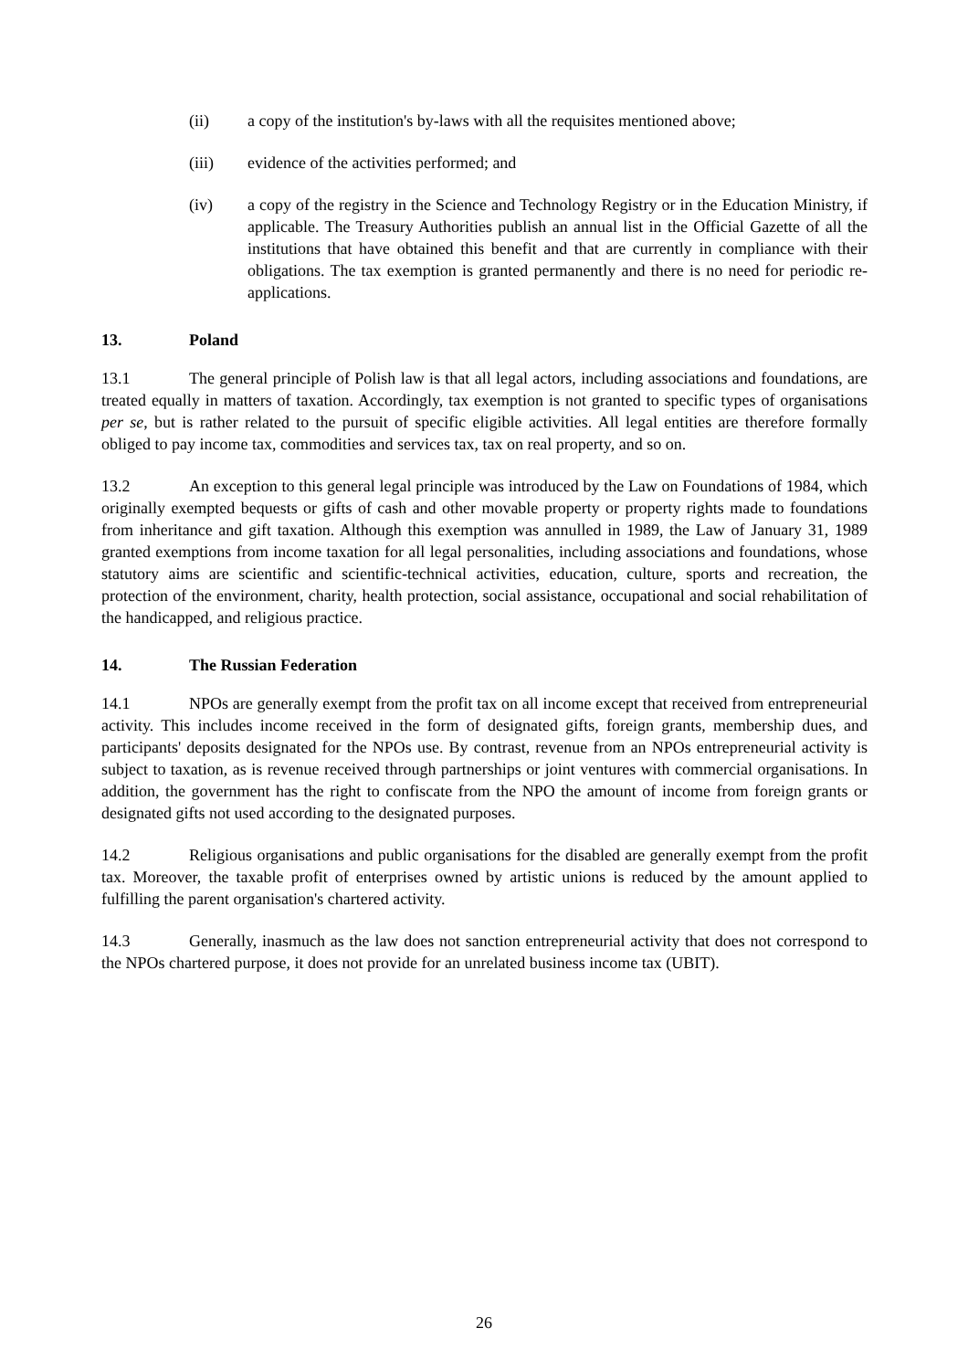(ii) a copy of the institution's by-laws with all the requisites mentioned above;
(iii) evidence of the activities performed; and
(iv) a copy of the registry in the Science and Technology Registry or in the Education Ministry, if applicable. The Treasury Authorities publish an annual list in the Official Gazette of all the institutions that have obtained this benefit and that are currently in compliance with their obligations. The tax exemption is granted permanently and there is no need for periodic re-applications.
13. Poland
13.1 The general principle of Polish law is that all legal actors, including associations and foundations, are treated equally in matters of taxation. Accordingly, tax exemption is not granted to specific types of organisations per se, but is rather related to the pursuit of specific eligible activities. All legal entities are therefore formally obliged to pay income tax, commodities and services tax, tax on real property, and so on.
13.2 An exception to this general legal principle was introduced by the Law on Foundations of 1984, which originally exempted bequests or gifts of cash and other movable property or property rights made to foundations from inheritance and gift taxation. Although this exemption was annulled in 1989, the Law of January 31, 1989 granted exemptions from income taxation for all legal personalities, including associations and foundations, whose statutory aims are scientific and scientific-technical activities, education, culture, sports and recreation, the protection of the environment, charity, health protection, social assistance, occupational and social rehabilitation of the handicapped, and religious practice.
14. The Russian Federation
14.1 NPOs are generally exempt from the profit tax on all income except that received from entrepreneurial activity. This includes income received in the form of designated gifts, foreign grants, membership dues, and participants' deposits designated for the NPOs use. By contrast, revenue from an NPOs entrepreneurial activity is subject to taxation, as is revenue received through partnerships or joint ventures with commercial organisations. In addition, the government has the right to confiscate from the NPO the amount of income from foreign grants or designated gifts not used according to the designated purposes.
14.2 Religious organisations and public organisations for the disabled are generally exempt from the profit tax. Moreover, the taxable profit of enterprises owned by artistic unions is reduced by the amount applied to fulfilling the parent organisation's chartered activity.
14.3 Generally, inasmuch as the law does not sanction entrepreneurial activity that does not correspond to the NPOs chartered purpose, it does not provide for an unrelated business income tax (UBIT).
26